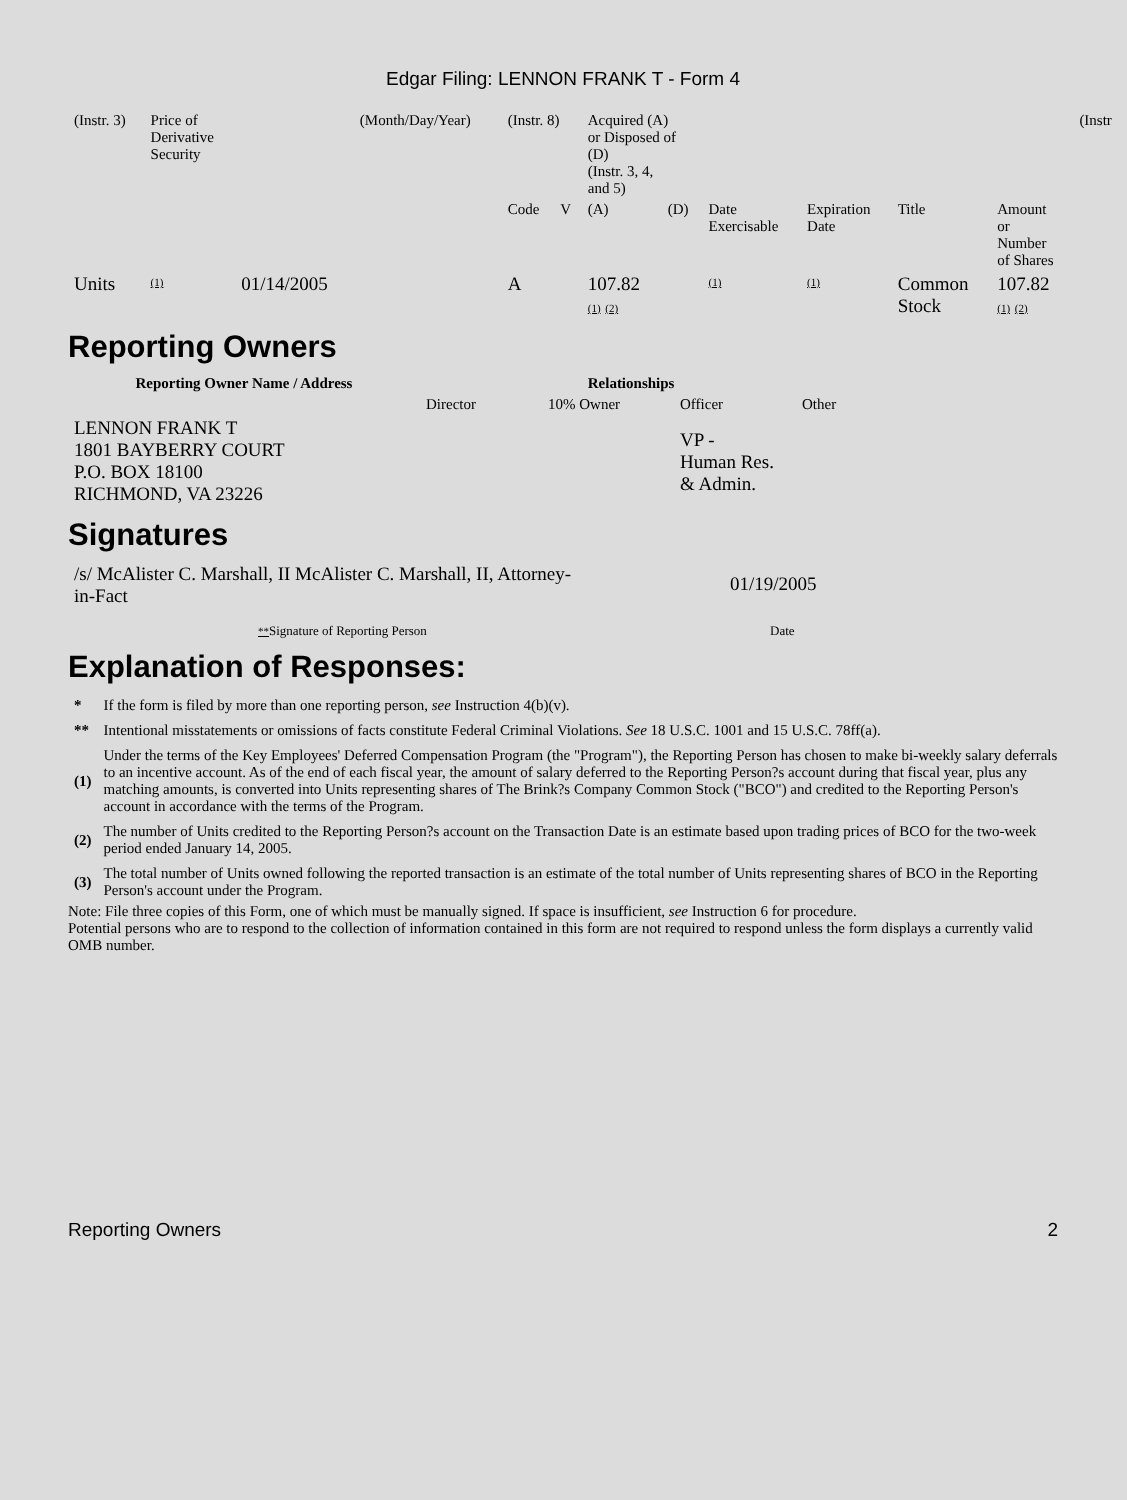Edgar Filing: LENNON FRANK T - Form 4
| (Instr. 3) | Price of Derivative Security | | (Month/Day/Year) | (Instr. 8) | | Acquired (A) or Disposed of (D) (Instr. 3, 4, and 5) | | | | | | (Instr |
| | | | | Code | V | (A) | (D) | Date Exercisable | Expiration Date | Title | Amount or Number of Shares | |
| Units | (1) | 01/14/2005 | | A | | 107.82 (1) (2) | | (1) | (1) | Common Stock | 107.82 (1) (2) | |
Reporting Owners
| Reporting Owner Name / Address | Relationships | | | |
| --- | --- | --- | --- | --- |
| | Director | 10% Owner | Officer | Other |
| LENNON FRANK T 1801 BAYBERRY COURT P.O. BOX 18100 RICHMOND, VA 23226 | | | VP - Human Res. & Admin. | |
Signatures
| /s/ McAlister C. Marshall, II McAlister C. Marshall, II, Attorney-in-Fact | 01/19/2005 |
| ** Signature of Reporting Person | Date |
Explanation of Responses:
| * | If the form is filed by more than one reporting person, see Instruction 4(b)(v). |
| ** | Intentional misstatements or omissions of facts constitute Federal Criminal Violations. See 18 U.S.C. 1001 and 15 U.S.C. 78ff(a). |
| (1) | Under the terms of the Key Employees' Deferred Compensation Program (the "Program"), the Reporting Person has chosen to make bi-weekly salary deferrals to an incentive account. As of the end of each fiscal year, the amount of salary deferred to the Reporting Person?s account during that fiscal year, plus any matching amounts, is converted into Units representing shares of The Brink?s Company Common Stock ("BCO") and credited to the Reporting Person's account in accordance with the terms of the Program. |
| (2) | The number of Units credited to the Reporting Person?s account on the Transaction Date is an estimate based upon trading prices of BCO for the two-week period ended January 14, 2005. |
| (3) | The total number of Units owned following the reported transaction is an estimate of the total number of Units representing shares of BCO in the Reporting Person's account under the Program. |
Note: File three copies of this Form, one of which must be manually signed. If space is insufficient, see Instruction 6 for procedure.
Potential persons who are to respond to the collection of information contained in this form are not required to respond unless the form displays a currently valid OMB number.
Reporting Owners 2